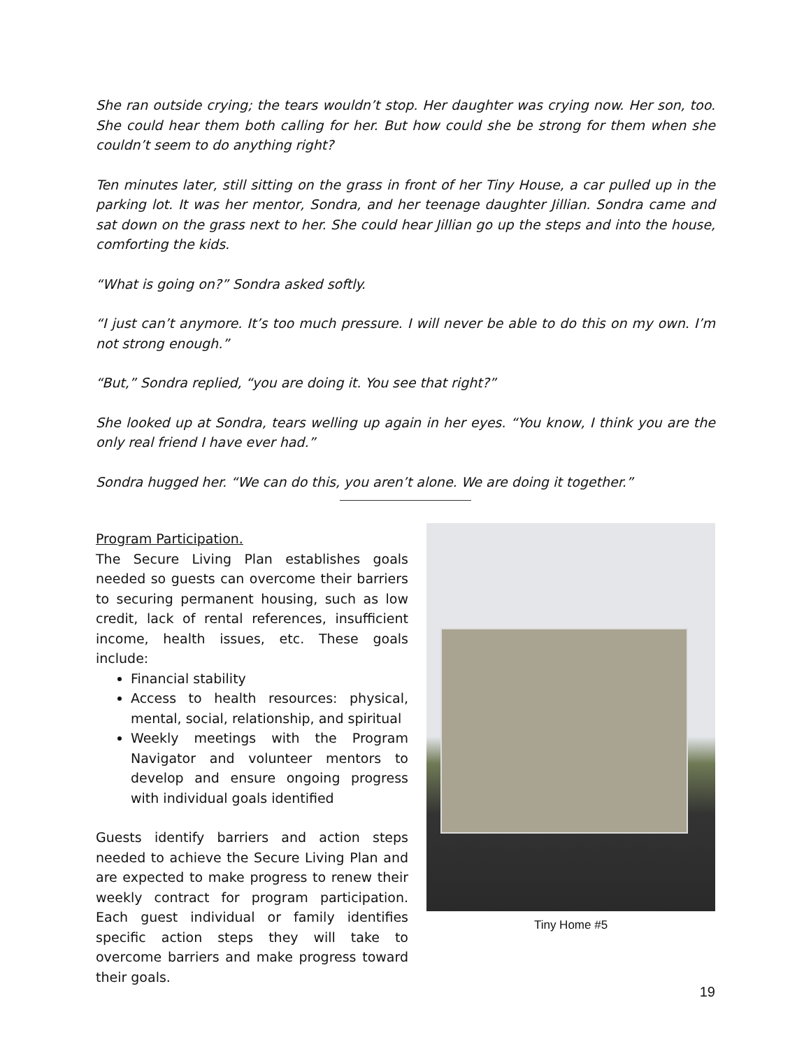She ran outside crying; the tears wouldn’t stop. Her daughter was crying now. Her son, too. She could hear them both calling for her. But how could she be strong for them when she couldn’t seem to do anything right?
Ten minutes later, still sitting on the grass in front of her Tiny House, a car pulled up in the parking lot. It was her mentor, Sondra, and her teenage daughter Jillian. Sondra came and sat down on the grass next to her. She could hear Jillian go up the steps and into the house, comforting the kids.
“What is going on?” Sondra asked softly.
“I just can’t anymore. It’s too much pressure. I will never be able to do this on my own. I’m not strong enough.”
“But,” Sondra replied, “you are doing it. You see that right?”
She looked up at Sondra, tears welling up again in her eyes. “You know, I think you are the only real friend I have ever had.”
Sondra hugged her. “We can do this, you aren’t alone. We are doing it together.”
Program Participation.
The Secure Living Plan establishes goals needed so guests can overcome their barriers to securing permanent housing, such as low credit, lack of rental references, insufficient income, health issues, etc. These goals include:
Financial stability
Access to health resources: physical, mental, social, relationship, and spiritual
Weekly meetings with the Program Navigator and volunteer mentors to develop and ensure ongoing progress with individual goals identified
Guests identify barriers and action steps needed to achieve the Secure Living Plan and are expected to make progress to renew their weekly contract for program participation. Each guest individual or family identifies specific action steps they will take to overcome barriers and make progress toward their goals.
Tiny Home #5
19